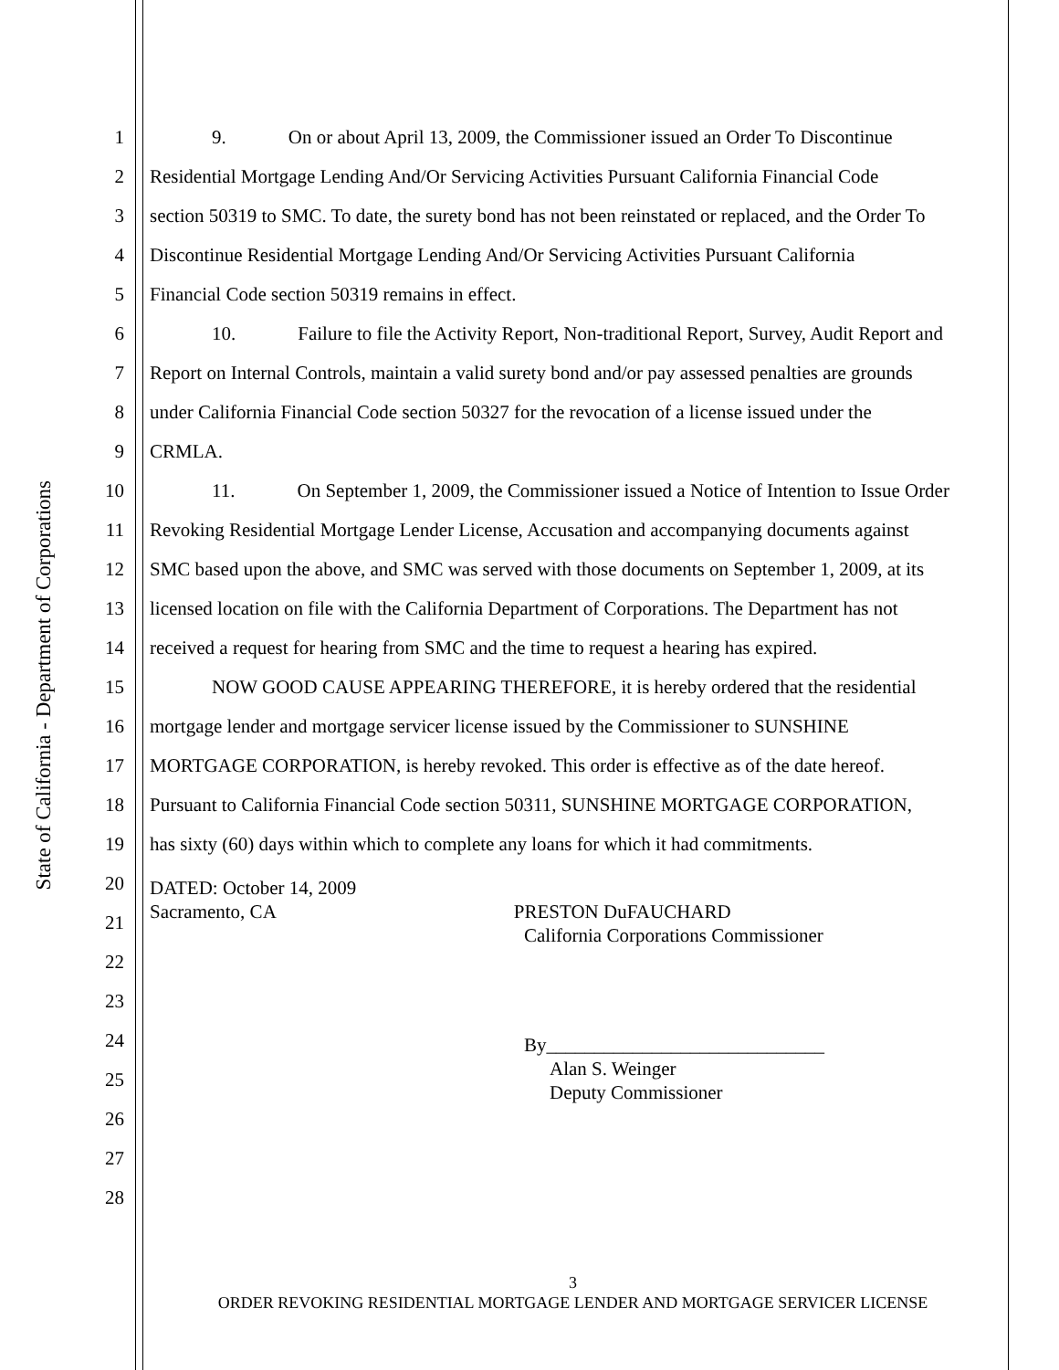State of California - Department of Corporations
1 9. On or about April 13, 2009, the Commissioner issued an Order To Discontinue
2 Residential Mortgage Lending And/Or Servicing Activities Pursuant California Financial Code
3 section 50319 to SMC. To date, the surety bond has not been reinstated or replaced, and the Order To
4 Discontinue Residential Mortgage Lending And/Or Servicing Activities Pursuant California
5 Financial Code section 50319 remains in effect.
6 10. Failure to file the Activity Report, Non-traditional Report, Survey, Audit Report and
7 Report on Internal Controls, maintain a valid surety bond and/or pay assessed penalties are grounds
8 under California Financial Code section 50327 for the revocation of a license issued under the
9 CRMLA.
10 11. On September 1, 2009, the Commissioner issued a Notice of Intention to Issue Order
11 Revoking Residential Mortgage Lender License, Accusation and accompanying documents against
12 SMC based upon the above, and SMC was served with those documents on September 1, 2009, at its
13 licensed location on file with the California Department of Corporations. The Department has not
14 received a request for hearing from SMC and the time to request a hearing has expired.
15 NOW GOOD CAUSE APPEARING THEREFORE, it is hereby ordered that the residential
16 mortgage lender and mortgage servicer license issued by the Commissioner to SUNSHINE
17 MORTGAGE CORPORATION, is hereby revoked. This order is effective as of the date hereof.
18 Pursuant to California Financial Code section 50311, SUNSHINE MORTGAGE CORPORATION,
19 has sixty (60) days within which to complete any loans for which it had commitments.
20
DATED: October 14, 2009
Sacramento, CA PRESTON DuFAUCHARD
California Corporations Commissioner
21
22
23
24
By_____________________________
Alan S. Weinger
Deputy Commissioner
25
26
27
28
3
ORDER REVOKING RESIDENTIAL MORTGAGE LENDER AND MORTGAGE SERVICER LICENSE